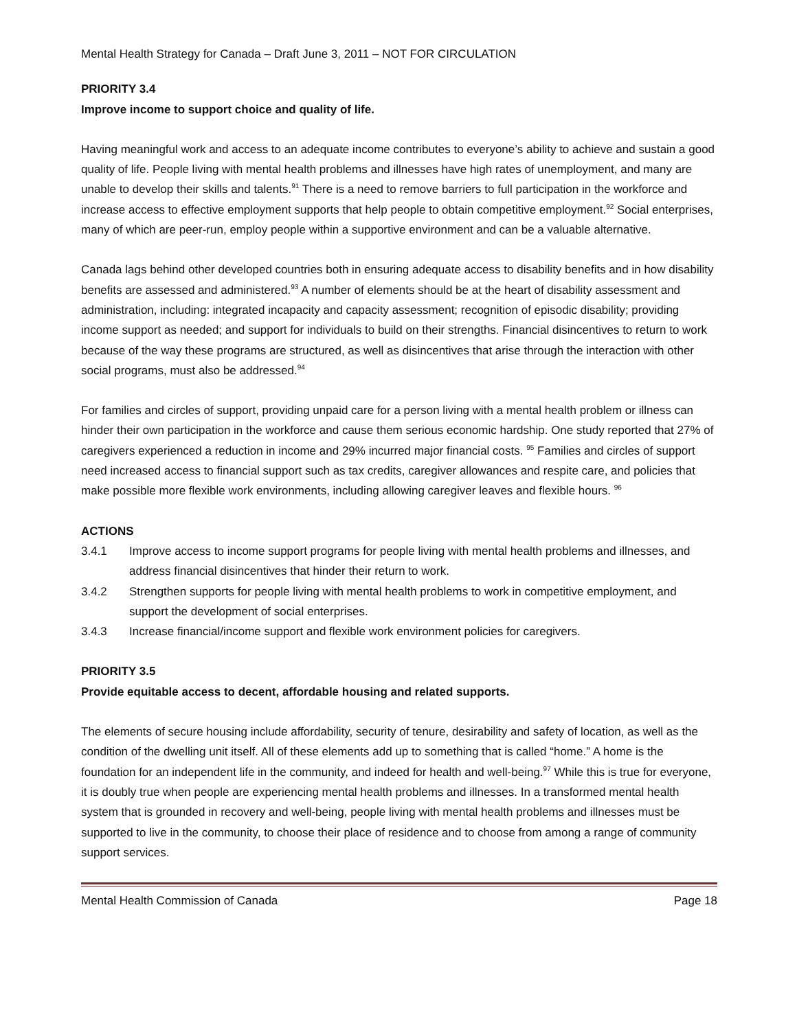Mental Health Strategy for Canada – Draft June 3, 2011 – NOT FOR CIRCULATION
PRIORITY 3.4
Improve income to support choice and quality of life.
Having meaningful work and access to an adequate income contributes to everyone’s ability to achieve and sustain a good quality of life. People living with mental health problems and illnesses have high rates of unemployment, and many are unable to develop their skills and talents.<sup>91</sup> There is a need to remove barriers to full participation in the workforce and increase access to effective employment supports that help people to obtain competitive employment.<sup>92</sup> Social enterprises, many of which are peer-run, employ people within a supportive environment and can be a valuable alternative.
Canada lags behind other developed countries both in ensuring adequate access to disability benefits and in how disability benefits are assessed and administered.<sup>93</sup> A number of elements should be at the heart of disability assessment and administration, including: integrated incapacity and capacity assessment; recognition of episodic disability; providing income support as needed; and support for individuals to build on their strengths. Financial disincentives to return to work because of the way these programs are structured, as well as disincentives that arise through the interaction with other social programs, must also be addressed.<sup>94</sup>
For families and circles of support, providing unpaid care for a person living with a mental health problem or illness can hinder their own participation in the workforce and cause them serious economic hardship. One study reported that 27% of caregivers experienced a reduction in income and 29% incurred major financial costs. <sup>95</sup> Families and circles of support need increased access to financial support such as tax credits, caregiver allowances and respite care, and policies that make possible more flexible work environments, including allowing caregiver leaves and flexible hours. <sup>96</sup>
ACTIONS
3.4.1 Improve access to income support programs for people living with mental health problems and illnesses, and address financial disincentives that hinder their return to work.
3.4.2 Strengthen supports for people living with mental health problems to work in competitive employment, and support the development of social enterprises.
3.4.3 Increase financial/income support and flexible work environment policies for caregivers.
PRIORITY 3.5
Provide equitable access to decent, affordable housing and related supports.
The elements of secure housing include affordability, security of tenure, desirability and safety of location, as well as the condition of the dwelling unit itself. All of these elements add up to something that is called “home.” A home is the foundation for an independent life in the community, and indeed for health and well-being.<sup>97</sup> While this is true for everyone, it is doubly true when people are experiencing mental health problems and illnesses. In a transformed mental health system that is grounded in recovery and well-being, people living with mental health problems and illnesses must be supported to live in the community, to choose their place of residence and to choose from among a range of community support services.
Mental Health Commission of Canada Page 18